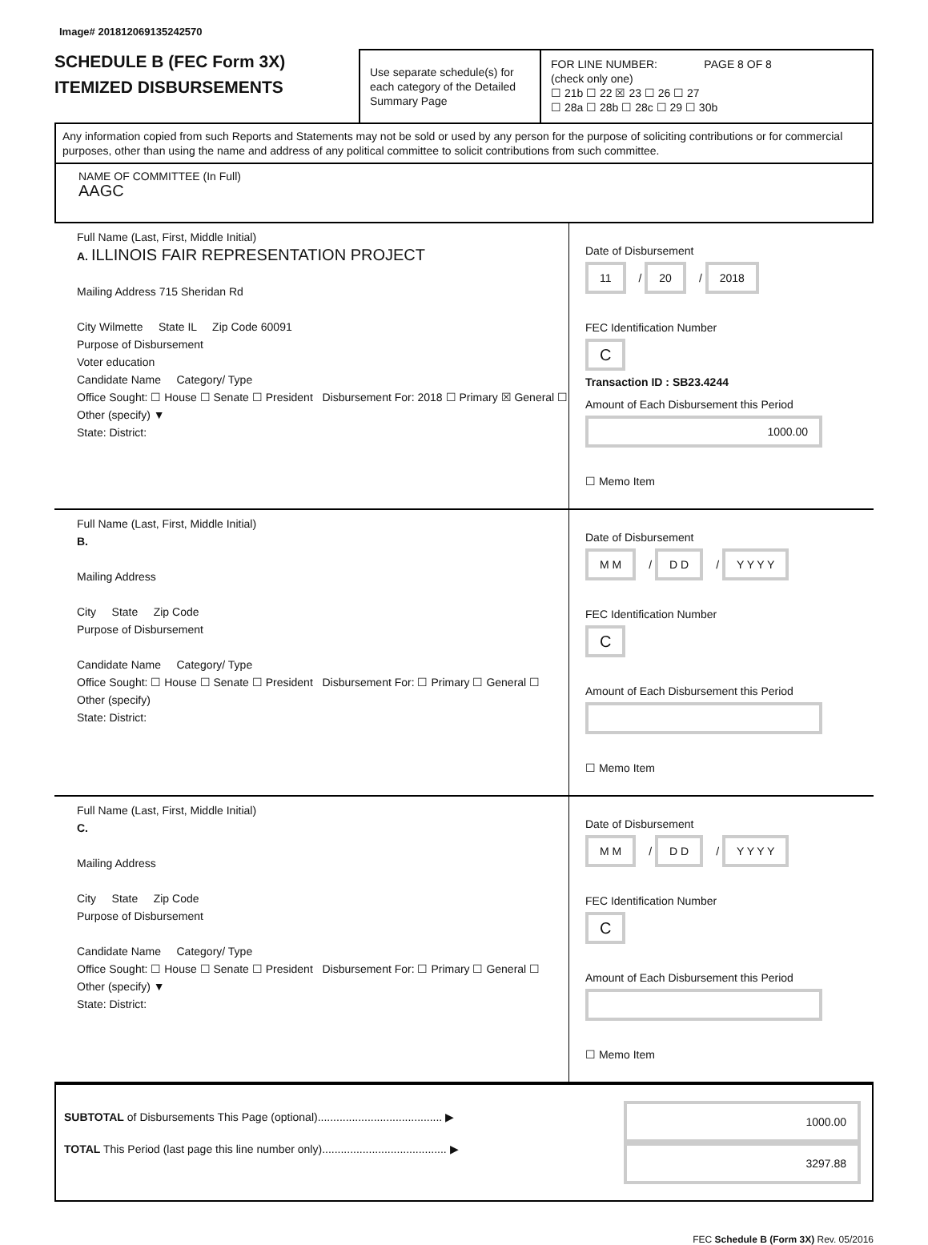Image# 201812069135242570
SCHEDULE B (FEC Form 3X)
ITEMIZED DISBURSEMENTS
Use separate schedule(s) for each category of the Detailed Summary Page
FOR LINE NUMBER: PAGE 8 OF 8
(check only one)
☐ 21b ☐ 22 ☒ 23 ☐ 26 ☐ 27
☐ 28a ☐ 28b ☐ 28c ☐ 29 ☐ 30b
Any information copied from such Reports and Statements may not be sold or used by any person for the purpose of soliciting contributions or for commercial purposes, other than using the name and address of any political committee to solicit contributions from such committee.
NAME OF COMMITTEE (In Full)
AAGC
Full Name (Last, First, Middle Initial)
A. ILLINOIS FAIR REPRESENTATION PROJECT
Mailing Address 715 Sheridan Rd
City Wilmette State IL Zip Code 60091
Purpose of Disbursement
Voter education
Candidate Name Category/ Type
Office Sought: ☐ House ☐ Senate ☐ President Disbursement For: 2018 ☐ Primary ☒ General ☐ Other (specify) ▼
State: District:
Date of Disbursement
11 / 20 / 2018
FEC Identification Number
C
Transaction ID : SB23.4244
Amount of Each Disbursement this Period
1000.00
☐ Memo Item
Full Name (Last, First, Middle Initial)
B.
Mailing Address
City State Zip Code
Purpose of Disbursement
Candidate Name Category/ Type
Office Sought: ☐ House ☐ Senate ☐ President Disbursement For: ☐ Primary ☐ General ☐ Other (specify)
State: District:
Date of Disbursement
M M / D D / Y Y Y Y
FEC Identification Number
C
Amount of Each Disbursement this Period
☐ Memo Item
Full Name (Last, First, Middle Initial)
C.
Mailing Address
City State Zip Code
Purpose of Disbursement
Candidate Name Category/ Type
Office Sought: ☐ House ☐ Senate ☐ President Disbursement For: ☐ Primary ☐ General ☐ Other (specify) ▼
State: District:
Date of Disbursement
M M / D D / Y Y Y Y
FEC Identification Number
C
Amount of Each Disbursement this Period
☐ Memo Item
SUBTOTAL of Disbursements This Page (optional)........................................ ▶
TOTAL This Period (last page this line number only)........................................ ▶
1000.00
3297.88
FEC Schedule B (Form 3X) Rev. 05/2016